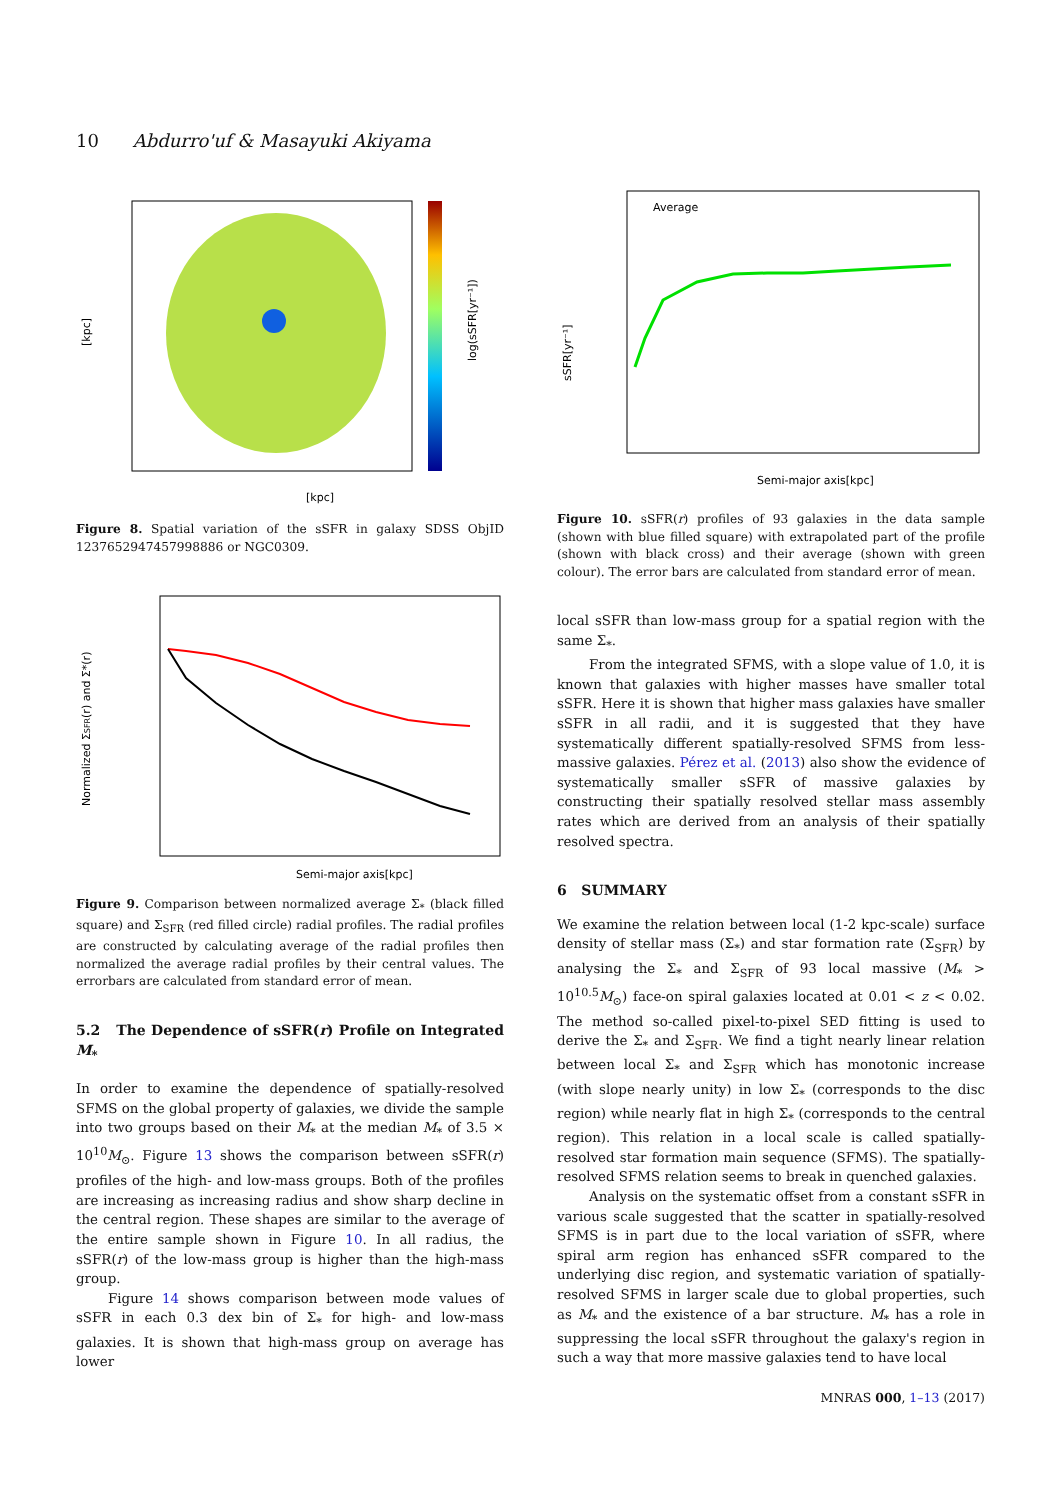10 Abdurro'uf & Masayuki Akiyama
[kpc]
[kpc]
log(sSFR[yr⁻¹])
Figure 8. Spatial variation of the sSFR in galaxy SDSS ObjID 1237652947457998886 or NGC0309.
Semi-major axis[kpc]
Normalized ΣSFR(r) and Σ*(r)
Figure 9. Comparison between normalized average Σ<sub>*</sub> (black filled square) and Σ<sub>SFR</sub> (red filled circle) radial profiles. The radial profiles are constructed by calculating average of the radial profiles then normalized the average radial profiles by their central values. The errorbars are calculated from standard error of mean.
5.2 The Dependence of sSFR(r) Profile on Integrated M<sub>*</sub>
In order to examine the dependence of spatially-resolved SFMS on the global property of galaxies, we divide the sample into two groups based on their M<sub>*</sub> at the median M<sub>*</sub> of 3.5 × 10<sup>10</sup>M<sub>⊙</sub>. Figure 13 shows the comparison between sSFR(r) profiles of the high- and low-mass groups. Both of the profiles are increasing as increasing radius and show sharp decline in the central region. These shapes are similar to the average of the entire sample shown in Figure 10. In all radius, the sSFR(r) of the low-mass group is higher than the high-mass group.
Figure 14 shows comparison between mode values of sSFR in each 0.3 dex bin of Σ<sub>*</sub> for high- and low-mass galaxies. It is shown that high-mass group on average has lower
Average
Semi-major axis[kpc]
sSFR[yr⁻¹]
Figure 10. sSFR(r) profiles of 93 galaxies in the data sample (shown with blue filled square) with extrapolated part of the profile (shown with black cross) and their average (shown with green colour). The error bars are calculated from standard error of mean.
local sSFR than low-mass group for a spatial region with the same Σ<sub>*</sub>.
From the integrated SFMS, with a slope value of 1.0, it is known that galaxies with higher masses have smaller total sSFR. Here it is shown that higher mass galaxies have smaller sSFR in all radii, and it is suggested that they have systematically different spatially-resolved SFMS from less-massive galaxies. Pérez et al. (2013) also show the evidence of systematically smaller sSFR of massive galaxies by constructing their spatially resolved stellar mass assembly rates which are derived from an analysis of their spatially resolved spectra.
6 SUMMARY
We examine the relation between local (1-2 kpc-scale) surface density of stellar mass (Σ<sub>*</sub>) and star formation rate (Σ<sub>SFR</sub>) by analysing the Σ<sub>*</sub> and Σ<sub>SFR</sub> of 93 local massive (M<sub>*</sub> > 10<sup>10.5</sup>M<sub>⊙</sub>) face-on spiral galaxies located at 0.01 < z < 0.02. The method so-called pixel-to-pixel SED fitting is used to derive the Σ<sub>*</sub> and Σ<sub>SFR</sub>. We find a tight nearly linear relation between local Σ<sub>*</sub> and Σ<sub>SFR</sub> which has monotonic increase (with slope nearly unity) in low Σ<sub>*</sub> (corresponds to the disc region) while nearly flat in high Σ<sub>*</sub> (corresponds to the central region). This relation in a local scale is called spatially-resolved star formation main sequence (SFMS). The spatially-resolved SFMS relation seems to break in quenched galaxies.
Analysis on the systematic offset from a constant sSFR in various scale suggested that the scatter in spatially-resolved SFMS is in part due to the local variation of sSFR, where spiral arm region has enhanced sSFR compared to the underlying disc region, and systematic variation of spatially-resolved SFMS in larger scale due to global properties, such as M<sub>*</sub> and the existence of a bar structure. M<sub>*</sub> has a role in suppressing the local sSFR throughout the galaxy's region in such a way that more massive galaxies tend to have local
MNRAS 000, 1–13 (2017)